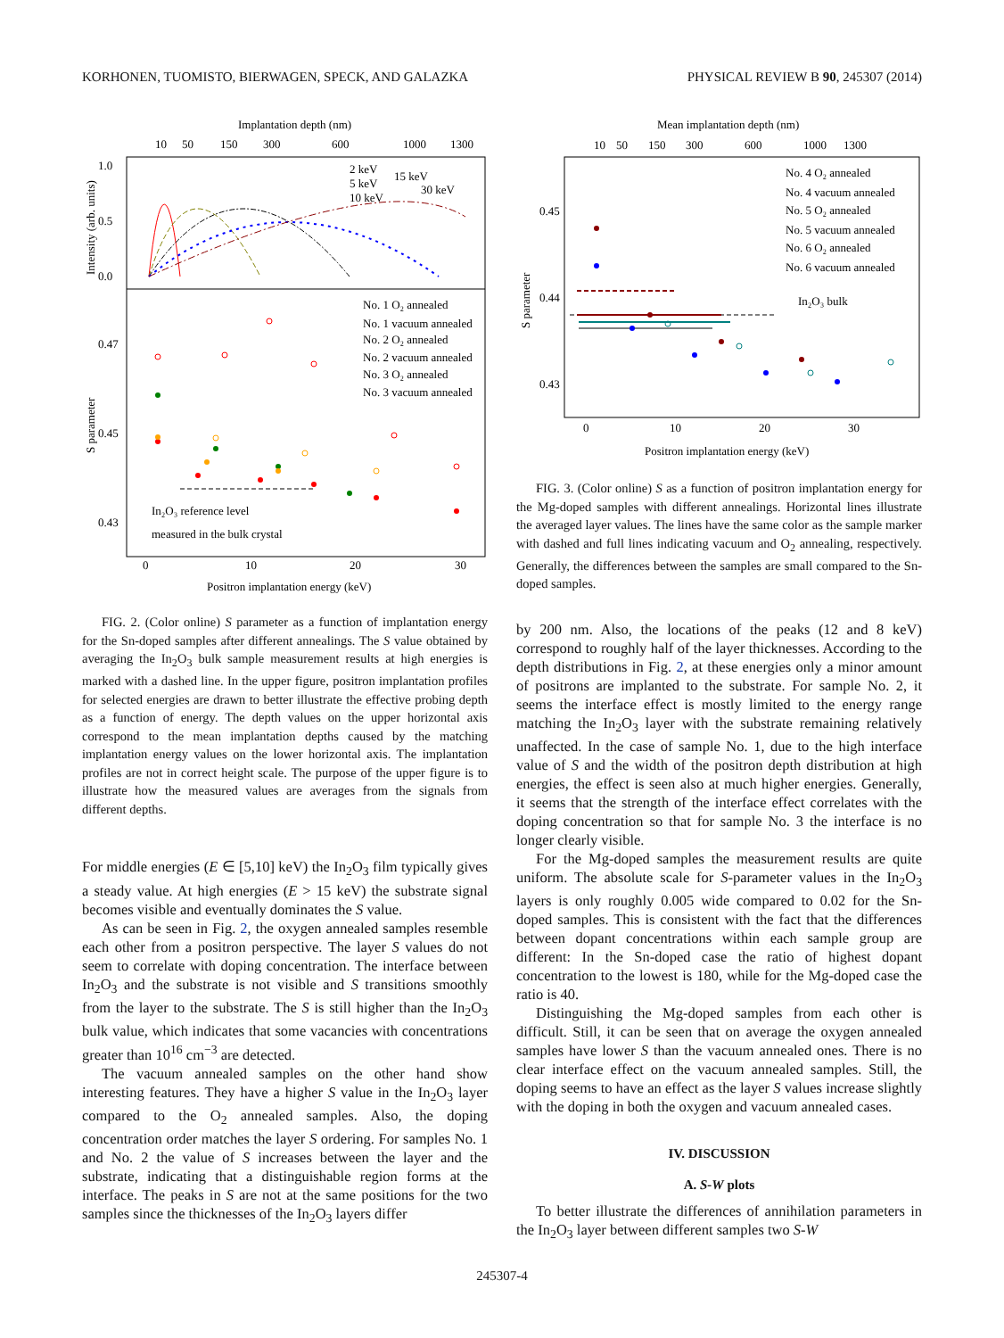KORHONEN, TUOMISTO, BIERWAGEN, SPECK, AND GALAZKA PHYSICAL REVIEW B 90, 245307 (2014)
Implantation depth (nm)
10
50
150
300
600
1000
1300
1.0
0.5
0.0
0.47
0.45
0.43
0
10
20
30
Positron implantation energy (keV)
Intensity (arb. units)
S parameter
2 keV
15 keV
5 keV
30 keV
10 keV
No. 1 O₂ annealed
No. 1 vacuum annealed
No. 2 O₂ annealed
No. 2 vacuum annealed
No. 3 O₂ annealed
No. 3 vacuum annealed
In₂O₃ reference level
measured in the bulk crystal
FIG. 2. (Color online) S parameter as a function of implantation energy for the Sn-doped samples after different annealings. The S value obtained by averaging the In<sub>2</sub>O<sub>3</sub> bulk sample measurement results at high energies is marked with a dashed line. In the upper figure, positron implantation profiles for selected energies are drawn to better illustrate the effective probing depth as a function of energy. The depth values on the upper horizontal axis correspond to the mean implantation depths caused by the matching implantation energy values on the lower horizontal axis. The implantation profiles are not in correct height scale. The purpose of the upper figure is to illustrate how the measured values are averages from the signals from different depths.
For middle energies (E ∈ [5,10] keV) the In<sub>2</sub>O<sub>3</sub> film typically gives a steady value. At high energies (E > 15 keV) the substrate signal becomes visible and eventually dominates the S value.
As can be seen in Fig. 2, the oxygen annealed samples resemble each other from a positron perspective. The layer S values do not seem to correlate with doping concentration. The interface between In<sub>2</sub>O<sub>3</sub> and the substrate is not visible and S transitions smoothly from the layer to the substrate. The S is still higher than the In<sub>2</sub>O<sub>3</sub> bulk value, which indicates that some vacancies with concentrations greater than 10<sup>16</sup> cm<sup>−3</sup> are detected.
The vacuum annealed samples on the other hand show interesting features. They have a higher S value in the In<sub>2</sub>O<sub>3</sub> layer compared to the O<sub>2</sub> annealed samples. Also, the doping concentration order matches the layer S ordering. For samples No. 1 and No. 2 the value of S increases between the layer and the substrate, indicating that a distinguishable region forms at the interface. The peaks in S are not at the same positions for the two samples since the thicknesses of the In<sub>2</sub>O<sub>3</sub> layers differ
Mean implantation depth (nm)
10
50
150
300
600
1000
1300
0.45
0.44
0.43
0
10
20
30
Positron implantation energy (keV)
S parameter
No. 4 O₂ annealed
No. 4 vacuum annealed
No. 5 O₂ annealed
No. 5 vacuum annealed
No. 6 O₂ annealed
No. 6 vacuum annealed
In₂O₃ bulk
FIG. 3. (Color online) S as a function of positron implantation energy for the Mg-doped samples with different annealings. Horizontal lines illustrate the averaged layer values. The lines have the same color as the sample marker with dashed and full lines indicating vacuum and O<sub>2</sub> annealing, respectively. Generally, the differences between the samples are small compared to the Sn-doped samples.
by 200 nm. Also, the locations of the peaks (12 and 8 keV) correspond to roughly half of the layer thicknesses. According to the depth distributions in Fig. 2, at these energies only a minor amount of positrons are implanted to the substrate. For sample No. 2, it seems the interface effect is mostly limited to the energy range matching the In<sub>2</sub>O<sub>3</sub> layer with the substrate remaining relatively unaffected. In the case of sample No. 1, due to the high interface value of S and the width of the positron depth distribution at high energies, the effect is seen also at much higher energies. Generally, it seems that the strength of the interface effect correlates with the doping concentration so that for sample No. 3 the interface is no longer clearly visible.
For the Mg-doped samples the measurement results are quite uniform. The absolute scale for S-parameter values in the In<sub>2</sub>O<sub>3</sub> layers is only roughly 0.005 wide compared to 0.02 for the Sn-doped samples. This is consistent with the fact that the differences between dopant concentrations within each sample group are different: In the Sn-doped case the ratio of highest dopant concentration to the lowest is 180, while for the Mg-doped case the ratio is 40.
Distinguishing the Mg-doped samples from each other is difficult. Still, it can be seen that on average the oxygen annealed samples have lower S than the vacuum annealed ones. There is no clear interface effect on the vacuum annealed samples. Still, the doping seems to have an effect as the layer S values increase slightly with the doping in both the oxygen and vacuum annealed cases.
IV. DISCUSSION
A. S-W plots
To better illustrate the differences of annihilation parameters in the In<sub>2</sub>O<sub>3</sub> layer between different samples two S-W
245307-4